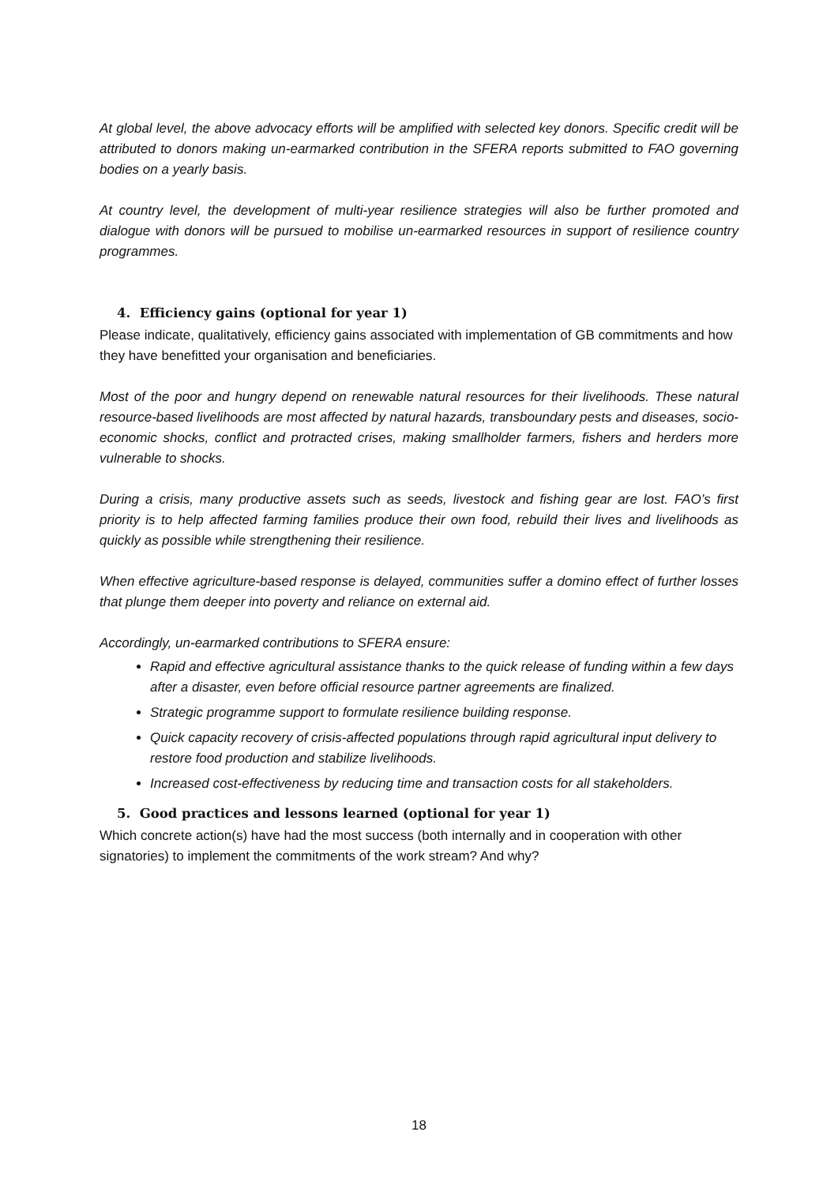At global level, the above advocacy efforts will be amplified with selected key donors. Specific credit will be attributed to donors making un-earmarked contribution in the SFERA reports submitted to FAO governing bodies on a yearly basis.
At country level, the development of multi-year resilience strategies will also be further promoted and dialogue with donors will be pursued to mobilise un-earmarked resources in support of resilience country programmes.
4. Efficiency gains (optional for year 1)
Please indicate, qualitatively, efficiency gains associated with implementation of GB commitments and how they have benefitted your organisation and beneficiaries.
Most of the poor and hungry depend on renewable natural resources for their livelihoods. These natural resource-based livelihoods are most affected by natural hazards, transboundary pests and diseases, socio-economic shocks, conflict and protracted crises, making smallholder farmers, fishers and herders more vulnerable to shocks.
During a crisis, many productive assets such as seeds, livestock and fishing gear are lost. FAO’s first priority is to help affected farming families produce their own food, rebuild their lives and livelihoods as quickly as possible while strengthening their resilience.
When effective agriculture-based response is delayed, communities suffer a domino effect of further losses that plunge them deeper into poverty and reliance on external aid.
Accordingly, un-earmarked contributions to SFERA ensure:
Rapid and effective agricultural assistance thanks to the quick release of funding within a few days after a disaster, even before official resource partner agreements are finalized.
Strategic programme support to formulate resilience building response.
Quick capacity recovery of crisis-affected populations through rapid agricultural input delivery to restore food production and stabilize livelihoods.
Increased cost-effectiveness by reducing time and transaction costs for all stakeholders.
5. Good practices and lessons learned (optional for year 1)
Which concrete action(s) have had the most success (both internally and in cooperation with other signatories) to implement the commitments of the work stream? And why?
18